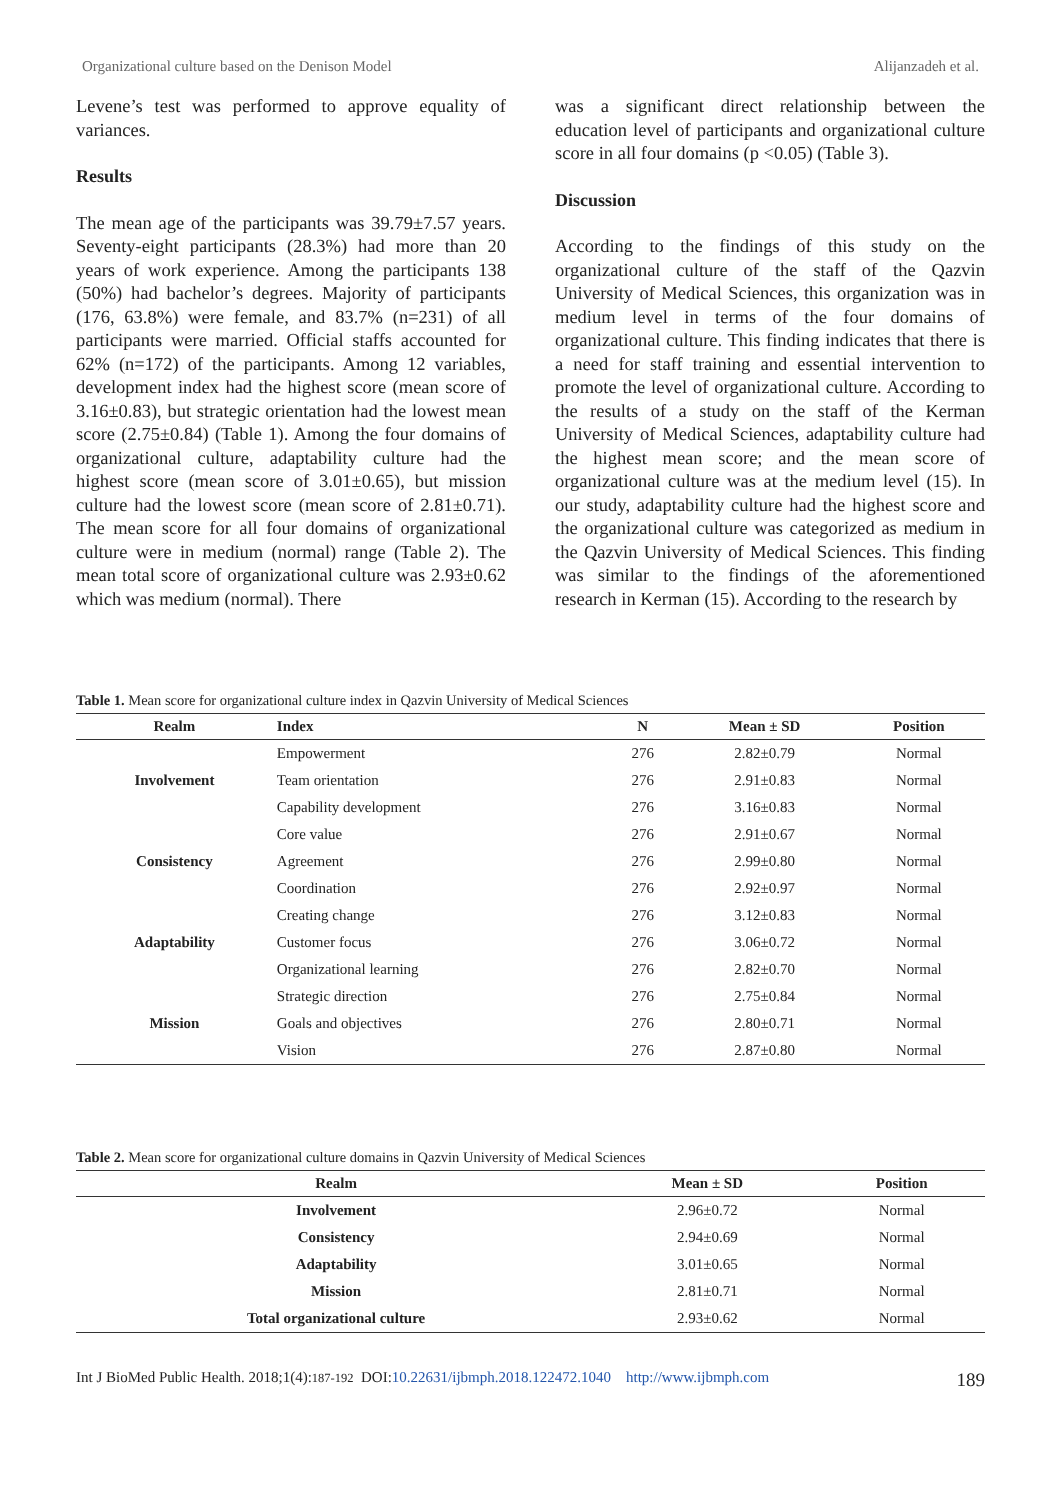Organizational culture based on the Denison Model Alijanzadeh et al.
Levene’s test was performed to approve equality of variances.
Results
The mean age of the participants was 39.79±7.57 years. Seventy-eight participants (28.3%) had more than 20 years of work experience. Among the participants 138 (50%) had bachelor’s degrees. Majority of participants (176, 63.8%) were female, and 83.7% (n=231) of all participants were married. Official staffs accounted for 62% (n=172) of the participants. Among 12 variables, development index had the highest score (mean score of 3.16±0.83), but strategic orientation had the lowest mean score (2.75±0.84) (Table 1). Among the four domains of organizational culture, adaptability culture had the highest score (mean score of 3.01±0.65), but mission culture had the lowest score (mean score of 2.81±0.71). The mean score for all four domains of organizational culture were in medium (normal) range (Table 2). The mean total score of organizational culture was 2.93±0.62 which was medium (normal). There
was a significant direct relationship between the education level of participants and organizational culture score in all four domains (p <0.05) (Table 3).
Discussion
According to the findings of this study on the organizational culture of the staff of the Qazvin University of Medical Sciences, this organization was in medium level in terms of the four domains of organizational culture. This finding indicates that there is a need for staff training and essential intervention to promote the level of organizational culture. According to the results of a study on the staff of the Kerman University of Medical Sciences, adaptability culture had the highest mean score; and the mean score of organizational culture was at the medium level (15). In our study, adaptability culture had the highest score and the organizational culture was categorized as medium in the Qazvin University of Medical Sciences. This finding was similar to the findings of the aforementioned research in Kerman (15). According to the research by
Table 1. Mean score for organizational culture index in Qazvin University of Medical Sciences
| Realm | Index | N | Mean ± SD | Position |
| --- | --- | --- | --- | --- |
| | Empowerment | 276 | 2.82±0.79 | Normal |
| Involvement | Team orientation | 276 | 2.91±0.83 | Normal |
| | Capability development | 276 | 3.16±0.83 | Normal |
| | Core value | 276 | 2.91±0.67 | Normal |
| Consistency | Agreement | 276 | 2.99±0.80 | Normal |
| | Coordination | 276 | 2.92±0.97 | Normal |
| | Creating change | 276 | 3.12±0.83 | Normal |
| Adaptability | Customer focus | 276 | 3.06±0.72 | Normal |
| | Organizational learning | 276 | 2.82±0.70 | Normal |
| | Strategic direction | 276 | 2.75±0.84 | Normal |
| Mission | Goals and objectives | 276 | 2.80±0.71 | Normal |
| | Vision | 276 | 2.87±0.80 | Normal |
Table 2. Mean score for organizational culture domains in Qazvin University of Medical Sciences
| Realm | Mean ± SD | Position |
| --- | --- | --- |
| Involvement | 2.96±0.72 | Normal |
| Consistency | 2.94±0.69 | Normal |
| Adaptability | 3.01±0.65 | Normal |
| Mission | 2.81±0.71 | Normal |
| Total organizational culture | 2.93±0.62 | Normal |
Int J BioMed Public Health. 2018;1(4):187-192 DOI:10.22631/ijbmph.2018.122472.1040 http://www.ijbmph.com 189